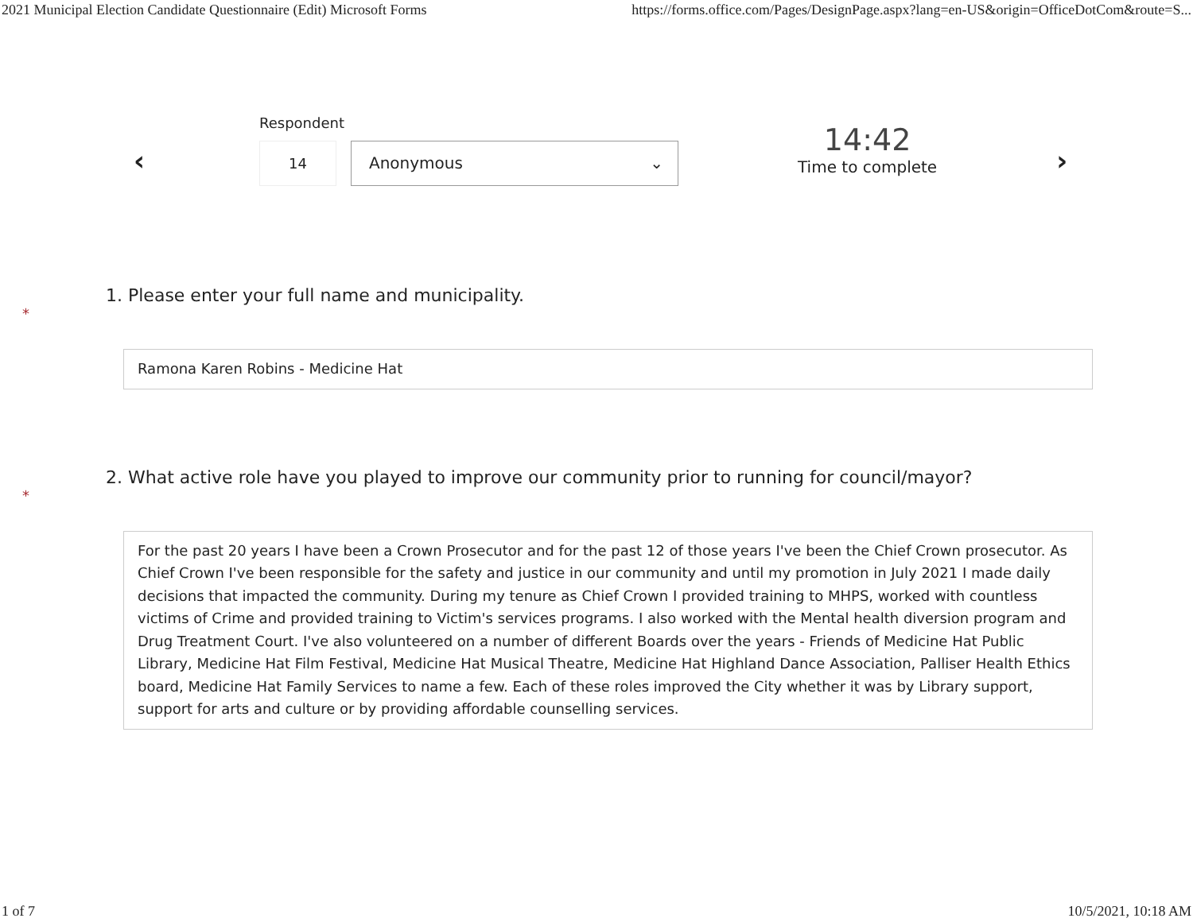2021 Municipal Election Candidate Questionnaire (Edit) Microsoft Forms https://forms.office.com/Pages/DesignPage.aspx?lang=en-US&origin=OfficeDotCom&route=S...
‹
Respondent
14 Anonymous ⌄
14:42
Time to complete
›
1. Please enter your full name and municipality.
*
Ramona Karen Robins - Medicine Hat
2. What active role have you played to improve our community prior to running for council/mayor?
*
For the past 20 years I have been a Crown Prosecutor and for the past 12 of those years I've been the Chief Crown prosecutor. As Chief Crown I've been responsible for the safety and justice in our community and until my promotion in July 2021 I made daily decisions that impacted the community. During my tenure as Chief Crown I provided training to MHPS, worked with countless victims of Crime and provided training to Victim's services programs. I also worked with the Mental health diversion program and Drug Treatment Court. I've also volunteered on a number of different Boards over the years - Friends of Medicine Hat Public Library, Medicine Hat Film Festival, Medicine Hat Musical Theatre, Medicine Hat Highland Dance Association, Palliser Health Ethics board, Medicine Hat Family Services to name a few. Each of these roles improved the City whether it was by Library support, support for arts and culture or by providing affordable counselling services.
1 of 7 10/5/2021, 10:18 AM